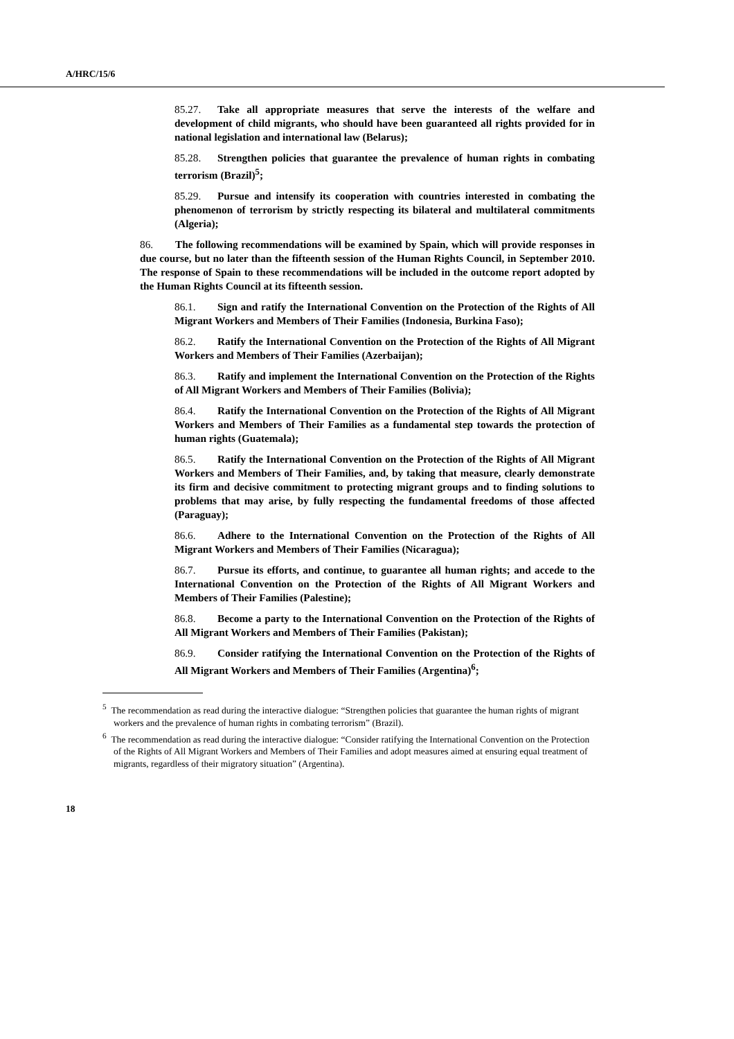A/HRC/15/6
85.27. Take all appropriate measures that serve the interests of the welfare and development of child migrants, who should have been guaranteed all rights provided for in national legislation and international law (Belarus);
85.28. Strengthen policies that guarantee the prevalence of human rights in combating terrorism (Brazil)<sup>5</sup>;
85.29. Pursue and intensify its cooperation with countries interested in combating the phenomenon of terrorism by strictly respecting its bilateral and multilateral commitments (Algeria);
86. The following recommendations will be examined by Spain, which will provide responses in due course, but no later than the fifteenth session of the Human Rights Council, in September 2010. The response of Spain to these recommendations will be included in the outcome report adopted by the Human Rights Council at its fifteenth session.
86.1. Sign and ratify the International Convention on the Protection of the Rights of All Migrant Workers and Members of Their Families (Indonesia, Burkina Faso);
86.2. Ratify the International Convention on the Protection of the Rights of All Migrant Workers and Members of Their Families (Azerbaijan);
86.3. Ratify and implement the International Convention on the Protection of the Rights of All Migrant Workers and Members of Their Families (Bolivia);
86.4. Ratify the International Convention on the Protection of the Rights of All Migrant Workers and Members of Their Families as a fundamental step towards the protection of human rights (Guatemala);
86.5. Ratify the International Convention on the Protection of the Rights of All Migrant Workers and Members of Their Families, and, by taking that measure, clearly demonstrate its firm and decisive commitment to protecting migrant groups and to finding solutions to problems that may arise, by fully respecting the fundamental freedoms of those affected (Paraguay);
86.6. Adhere to the International Convention on the Protection of the Rights of All Migrant Workers and Members of Their Families (Nicaragua);
86.7. Pursue its efforts, and continue, to guarantee all human rights; and accede to the International Convention on the Protection of the Rights of All Migrant Workers and Members of Their Families (Palestine);
86.8. Become a party to the International Convention on the Protection of the Rights of All Migrant Workers and Members of Their Families (Pakistan);
86.9. Consider ratifying the International Convention on the Protection of the Rights of All Migrant Workers and Members of Their Families (Argentina)<sup>6</sup>;
<sup>5</sup> The recommendation as read during the interactive dialogue: “Strengthen policies that guarantee the human rights of migrant workers and the prevalence of human rights in combating terrorism” (Brazil).
<sup>6</sup> The recommendation as read during the interactive dialogue: “Consider ratifying the International Convention on the Protection of the Rights of All Migrant Workers and Members of Their Families and adopt measures aimed at ensuring equal treatment of migrants, regardless of their migratory situation” (Argentina).
18